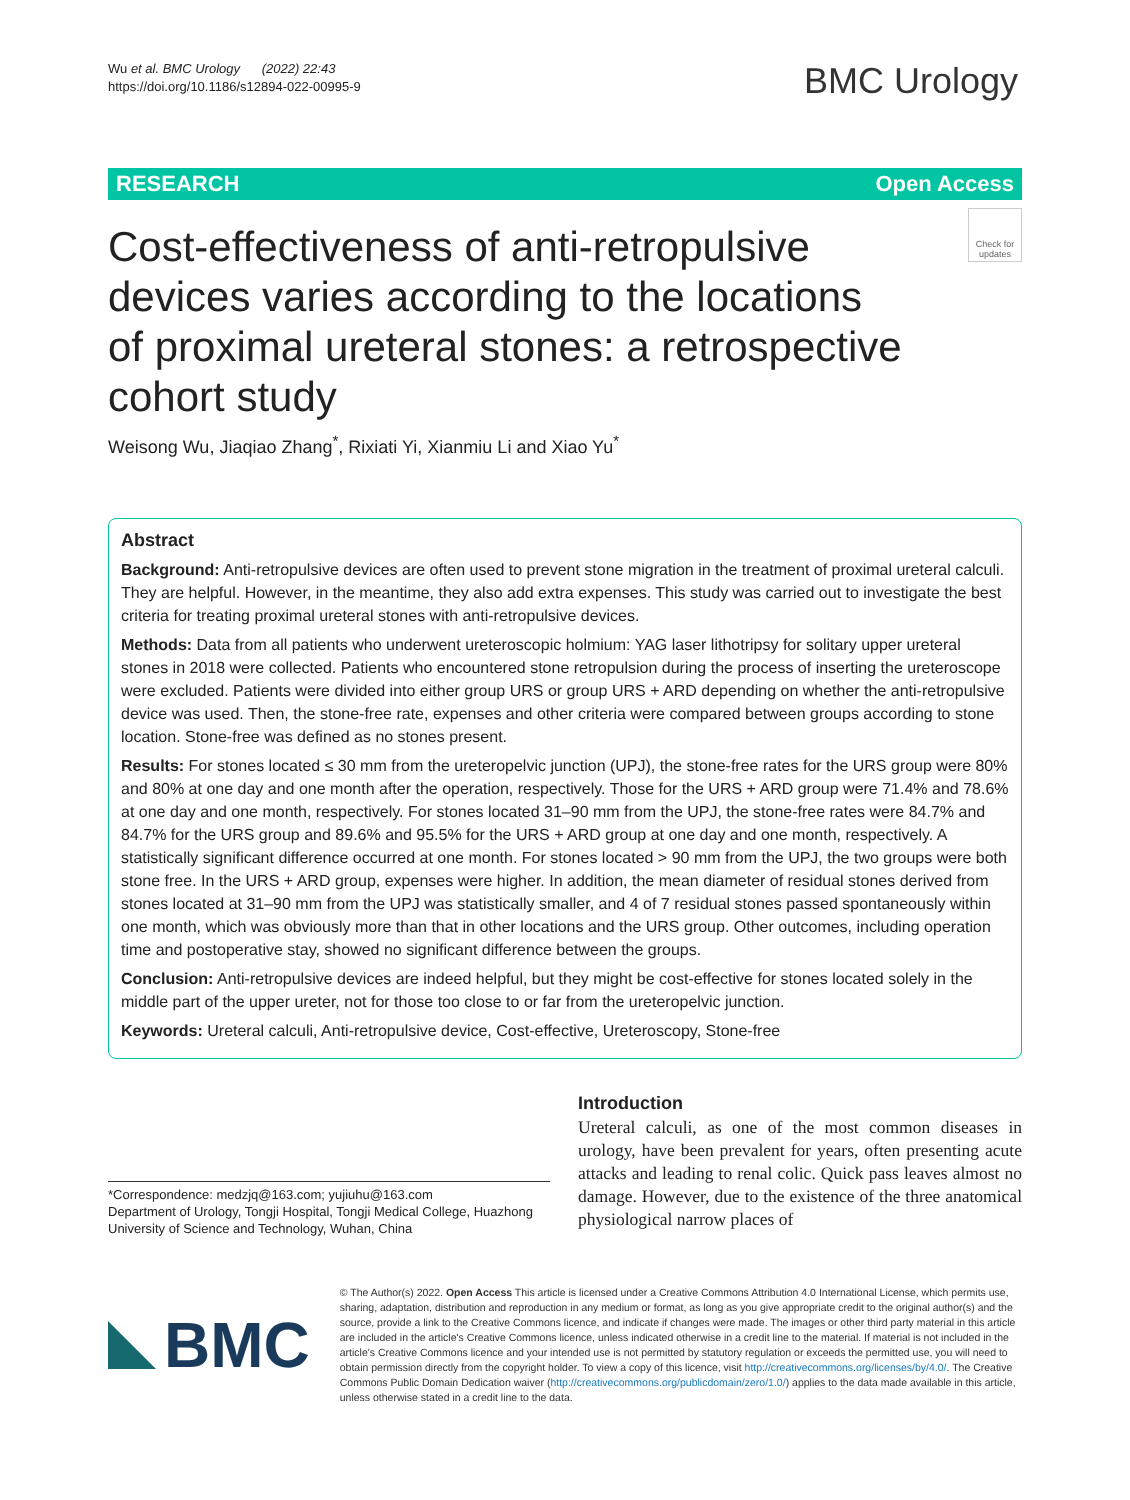Wu et al. BMC Urology (2022) 22:43
https://doi.org/10.1186/s12894-022-00995-9
BMC Urology
RESEARCH Open Access
Cost-effectiveness of anti-retropulsive
devices varies according to the locations
of proximal ureteral stones: a retrospective
cohort study
Check for updates
Weisong Wu, Jiaqiao Zhang<sup>*</sup>, Rixiati Yi, Xianmiu Li and Xiao Yu<sup>*</sup>
Abstract
Background: Anti-retropulsive devices are often used to prevent stone migration in the treatment of proximal ureteral calculi. They are helpful. However, in the meantime, they also add extra expenses. This study was carried out to investigate the best criteria for treating proximal ureteral stones with anti-retropulsive devices.
Methods: Data from all patients who underwent ureteroscopic holmium: YAG laser lithotripsy for solitary upper ureteral stones in 2018 were collected. Patients who encountered stone retropulsion during the process of inserting the ureteroscope were excluded. Patients were divided into either group URS or group URS + ARD depending on whether the anti-retropulsive device was used. Then, the stone-free rate, expenses and other criteria were compared between groups according to stone location. Stone-free was defined as no stones present.
Results: For stones located ≤ 30 mm from the ureteropelvic junction (UPJ), the stone-free rates for the URS group were 80% and 80% at one day and one month after the operation, respectively. Those for the URS + ARD group were 71.4% and 78.6% at one day and one month, respectively. For stones located 31–90 mm from the UPJ, the stone-free rates were 84.7% and 84.7% for the URS group and 89.6% and 95.5% for the URS + ARD group at one day and one month, respectively. A statistically significant difference occurred at one month. For stones located > 90 mm from the UPJ, the two groups were both stone free. In the URS + ARD group, expenses were higher. In addition, the mean diameter of residual stones derived from stones located at 31–90 mm from the UPJ was statistically smaller, and 4 of 7 residual stones passed spontaneously within one month, which was obviously more than that in other locations and the URS group. Other outcomes, including operation time and postoperative stay, showed no significant difference between the groups.
Conclusion: Anti-retropulsive devices are indeed helpful, but they might be cost-effective for stones located solely in the middle part of the upper ureter, not for those too close to or far from the ureteropelvic junction.
Keywords: Ureteral calculi, Anti-retropulsive device, Cost-effective, Ureteroscopy, Stone-free
*Correspondence: medzjq@163.com; yujiuhu@163.com
Department of Urology, Tongji Hospital, Tongji Medical College, Huazhong University of Science and Technology, Wuhan, China
Introduction
Ureteral calculi, as one of the most common diseases in urology, have been prevalent for years, often presenting acute attacks and leading to renal colic. Quick pass leaves almost no damage. However, due to the existence of the three anatomical physiological narrow places of
BMC
© The Author(s) 2022. Open Access This article is licensed under a Creative Commons Attribution 4.0 International License, which permits use, sharing, adaptation, distribution and reproduction in any medium or format, as long as you give appropriate credit to the original author(s) and the source, provide a link to the Creative Commons licence, and indicate if changes were made. The images or other third party material in this article are included in the article's Creative Commons licence, unless indicated otherwise in a credit line to the material. If material is not included in the article's Creative Commons licence and your intended use is not permitted by statutory regulation or exceeds the permitted use, you will need to obtain permission directly from the copyright holder. To view a copy of this licence, visit http://creativecommons.org/licenses/by/4.0/. The Creative Commons Public Domain Dedication waiver (http://creativecommons.org/publicdomain/zero/1.0/) applies to the data made available in this article, unless otherwise stated in a credit line to the data.